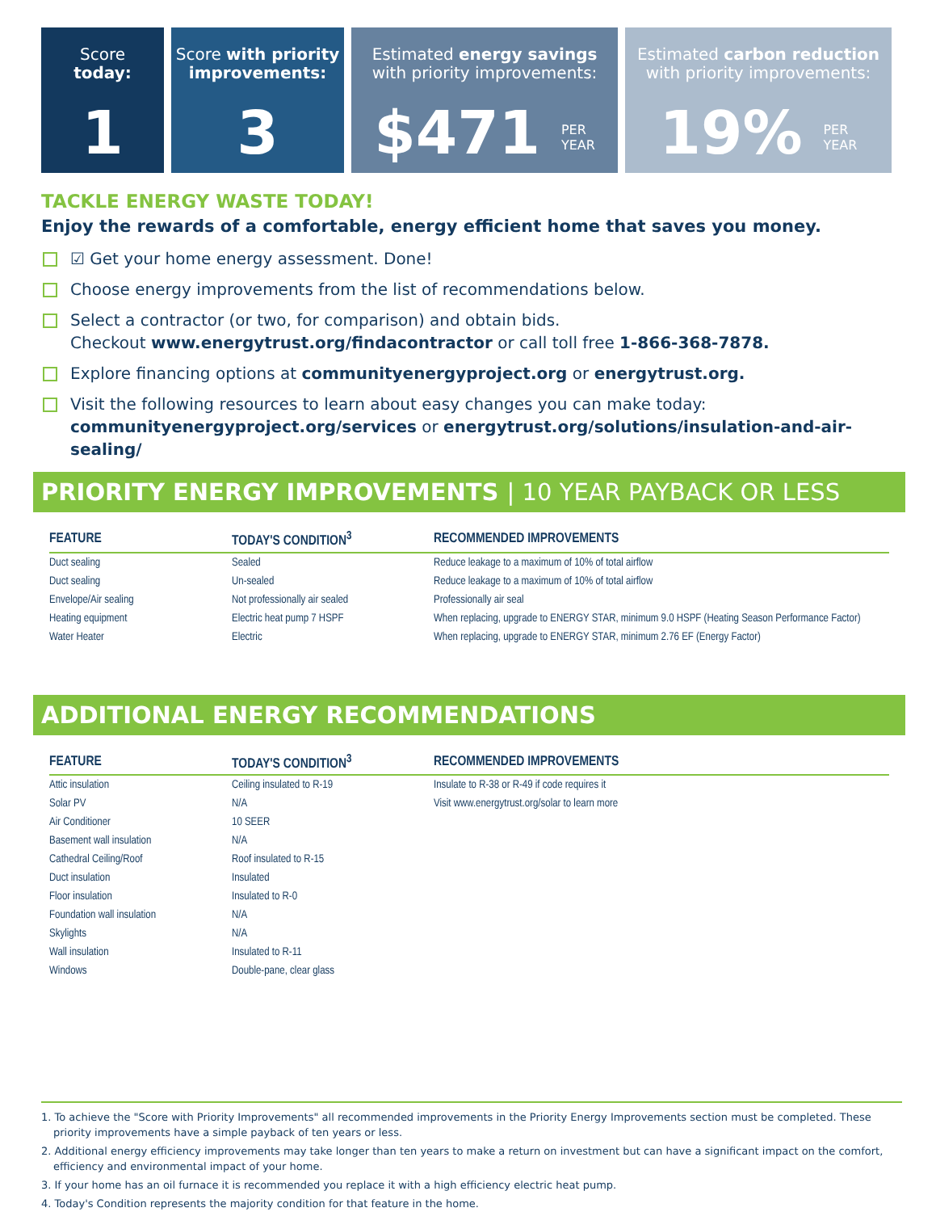Score
today:
1
Score with priority improvements:
3
Estimated energy savings
with priority improvements:
$471 PER
YEAR
Estimated carbon reduction
with priority improvements:
19% PER
YEAR
TACKLE ENERGY WASTE TODAY!
Enjoy the rewards of a comfortable, energy efficient home that saves you money.
☑ Get your home energy assessment. Done!
Choose energy improvements from the list of recommendations below.
Select a contractor (or two, for comparison) and obtain bids.
Checkout www.energytrust.org/findacontractor or call toll free 1-866-368-7878.
Explore financing options at communityenergyproject.org or energytrust.org.
Visit the following resources to learn about easy changes you can make today: communityenergyproject.org/services or energytrust.org/solutions/insulation-and-air-sealing/
PRIORITY ENERGY IMPROVEMENTS | 10 YEAR PAYBACK OR LESS
| FEATURE | TODAY'S CONDITION<sup>3</sup> | RECOMMENDED IMPROVEMENTS |
| --- | --- | --- |
| Duct sealing | Sealed | Reduce leakage to a maximum of 10% of total airflow |
| Duct sealing | Un-sealed | Reduce leakage to a maximum of 10% of total airflow |
| Envelope/Air sealing | Not professionally air sealed | Professionally air seal |
| Heating equipment | Electric heat pump 7 HSPF | When replacing, upgrade to ENERGY STAR, minimum 9.0 HSPF (Heating Season Performance Factor) |
| Water Heater | Electric | When replacing, upgrade to ENERGY STAR, minimum 2.76 EF (Energy Factor) |
ADDITIONAL ENERGY RECOMMENDATIONS
| FEATURE | TODAY'S CONDITION<sup>3</sup> | RECOMMENDED IMPROVEMENTS |
| --- | --- | --- |
| Attic insulation | Ceiling insulated to R-19 | Insulate to R-38 or R-49 if code requires it |
| Solar PV | N/A | Visit www.energytrust.org/solar to learn more |
| Air Conditioner | 10 SEER | |
| Basement wall insulation | N/A | |
| Cathedral Ceiling/Roof | Roof insulated to R-15 | |
| Duct insulation | Insulated | |
| Floor insulation | Insulated to R-0 | |
| Foundation wall insulation | N/A | |
| Skylights | N/A | |
| Wall insulation | Insulated to R-11 | |
| Windows | Double-pane, clear glass | |
1. To achieve the "Score with Priority Improvements" all recommended improvements in the Priority Energy Improvements section must be completed. These priority improvements have a simple payback of ten years or less.
2. Additional energy efficiency improvements may take longer than ten years to make a return on investment but can have a significant impact on the comfort, efficiency and environmental impact of your home.
3. If your home has an oil furnace it is recommended you replace it with a high efficiency electric heat pump.
4. Today's Condition represents the majority condition for that feature in the home.